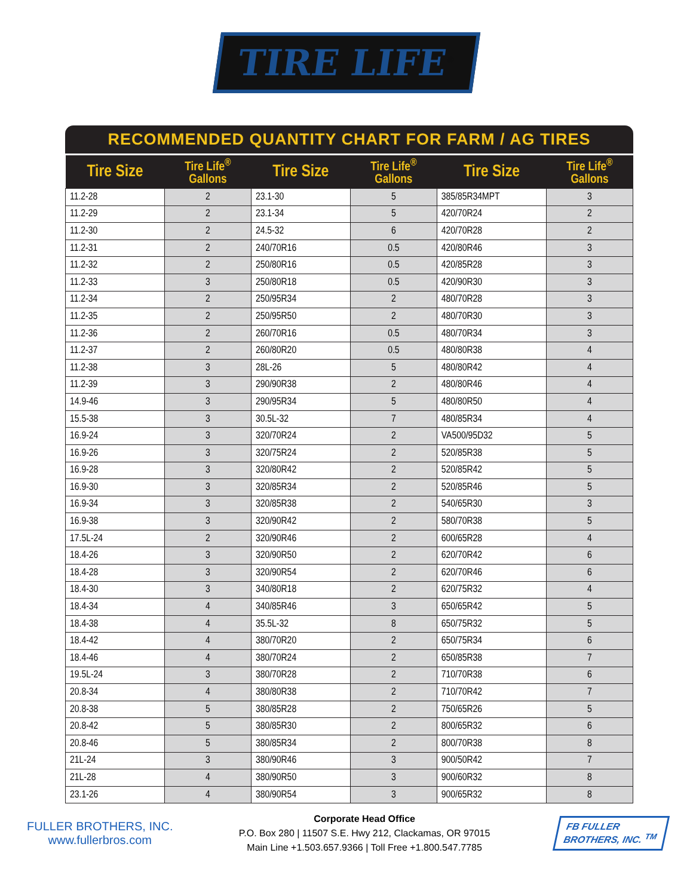TIRE LIFE<sup>®</sup>
RECOMMENDED QUANTITY CHART FOR FARM / AG TIRES
| Tire Size | Tire Life<sup>®</sup> Gallons | Tire Size | Tire Life<sup>®</sup> Gallons | Tire Size | Tire Life<sup>®</sup> Gallons |
| --- | --- | --- | --- | --- | --- |
| 11.2-28 | 2 | 23.1-30 | 5 | 385/85R34MPT | 3 |
| 11.2-29 | 2 | 23.1-34 | 5 | 420/70R24 | 2 |
| 11.2-30 | 2 | 24.5-32 | 6 | 420/70R28 | 2 |
| 11.2-31 | 2 | 240/70R16 | 0.5 | 420/80R46 | 3 |
| 11.2-32 | 2 | 250/80R16 | 0.5 | 420/85R28 | 3 |
| 11.2-33 | 3 | 250/80R18 | 0.5 | 420/90R30 | 3 |
| 11.2-34 | 2 | 250/95R34 | 2 | 480/70R28 | 3 |
| 11.2-35 | 2 | 250/95R50 | 2 | 480/70R30 | 3 |
| 11.2-36 | 2 | 260/70R16 | 0.5 | 480/70R34 | 3 |
| 11.2-37 | 2 | 260/80R20 | 0.5 | 480/80R38 | 4 |
| 11.2-38 | 3 | 28L-26 | 5 | 480/80R42 | 4 |
| 11.2-39 | 3 | 290/90R38 | 2 | 480/80R46 | 4 |
| 14.9-46 | 3 | 290/95R34 | 5 | 480/80R50 | 4 |
| 15.5-38 | 3 | 30.5L-32 | 7 | 480/85R34 | 4 |
| 16.9-24 | 3 | 320/70R24 | 2 | VA500/95D32 | 5 |
| 16.9-26 | 3 | 320/75R24 | 2 | 520/85R38 | 5 |
| 16.9-28 | 3 | 320/80R42 | 2 | 520/85R42 | 5 |
| 16.9-30 | 3 | 320/85R34 | 2 | 520/85R46 | 5 |
| 16.9-34 | 3 | 320/85R38 | 2 | 540/65R30 | 3 |
| 16.9-38 | 3 | 320/90R42 | 2 | 580/70R38 | 5 |
| 17.5L-24 | 2 | 320/90R46 | 2 | 600/65R28 | 4 |
| 18.4-26 | 3 | 320/90R50 | 2 | 620/70R42 | 6 |
| 18.4-28 | 3 | 320/90R54 | 2 | 620/70R46 | 6 |
| 18.4-30 | 3 | 340/80R18 | 2 | 620/75R32 | 4 |
| 18.4-34 | 4 | 340/85R46 | 3 | 650/65R42 | 5 |
| 18.4-38 | 4 | 35.5L-32 | 8 | 650/75R32 | 5 |
| 18.4-42 | 4 | 380/70R20 | 2 | 650/75R34 | 6 |
| 18.4-46 | 4 | 380/70R24 | 2 | 650/85R38 | 7 |
| 19.5L-24 | 3 | 380/70R28 | 2 | 710/70R38 | 6 |
| 20.8-34 | 4 | 380/80R38 | 2 | 710/70R42 | 7 |
| 20.8-38 | 5 | 380/85R28 | 2 | 750/65R26 | 5 |
| 20.8-42 | 5 | 380/85R30 | 2 | 800/65R32 | 6 |
| 20.8-46 | 5 | 380/85R34 | 2 | 800/70R38 | 8 |
| 21L-24 | 3 | 380/90R46 | 3 | 900/50R42 | 7 |
| 21L-28 | 4 | 380/90R50 | 3 | 900/60R32 | 8 |
| 23.1-26 | 4 | 380/90R54 | 3 | 900/65R32 | 8 |
FULLER BROTHERS, INC.
www.fullerbros.com
Corporate Head Office
P.O. Box 280 | 11507 S.E. Hwy 212, Clackamas, OR 97015
Main Line +1.503.657.9366 | Toll Free +1.800.547.7785
FB FULLER
BROTHERS, INC. <sup>TM</sup>